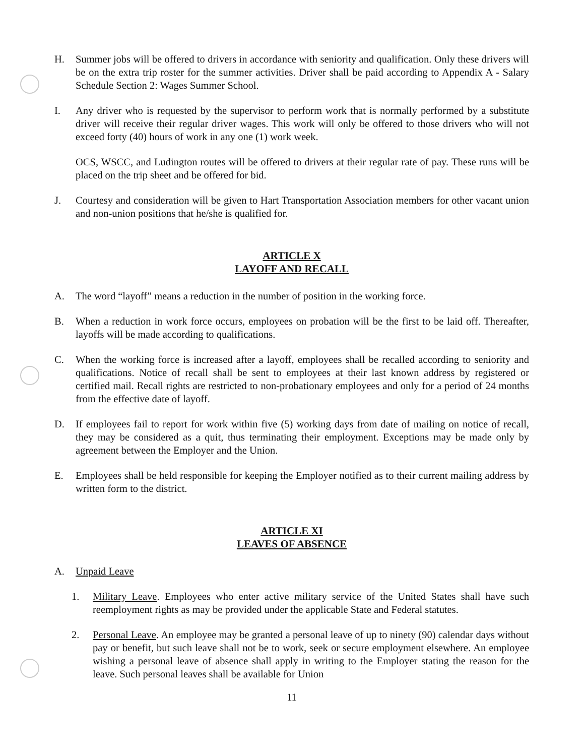H. Summer jobs will be offered to drivers in accordance with seniority and qualification. Only these drivers will be on the extra trip roster for the summer activities. Driver shall be paid according to Appendix A - Salary Schedule Section 2: Wages Summer School.
I. Any driver who is requested by the supervisor to perform work that is normally performed by a substitute driver will receive their regular driver wages. This work will only be offered to those drivers who will not exceed forty (40) hours of work in any one (1) work week.
OCS, WSCC, and Ludington routes will be offered to drivers at their regular rate of pay. These runs will be placed on the trip sheet and be offered for bid.
J. Courtesy and consideration will be given to Hart Transportation Association members for other vacant union and non-union positions that he/she is qualified for.
ARTICLE X
LAYOFF AND RECALL
A. The word “layoff” means a reduction in the number of position in the working force.
B. When a reduction in work force occurs, employees on probation will be the first to be laid off. Thereafter, layoffs will be made according to qualifications.
C. When the working force is increased after a layoff, employees shall be recalled according to seniority and qualifications. Notice of recall shall be sent to employees at their last known address by registered or certified mail. Recall rights are restricted to non-probationary employees and only for a period of 24 months from the effective date of layoff.
D. If employees fail to report for work within five (5) working days from date of mailing on notice of recall, they may be considered as a quit, thus terminating their employment. Exceptions may be made only by agreement between the Employer and the Union.
E. Employees shall be held responsible for keeping the Employer notified as to their current mailing address by written form to the district.
ARTICLE XI
LEAVES OF ABSENCE
A. Unpaid Leave
1. Military Leave. Employees who enter active military service of the United States shall have such reemployment rights as may be provided under the applicable State and Federal statutes.
2. Personal Leave. An employee may be granted a personal leave of up to ninety (90) calendar days without pay or benefit, but such leave shall not be to work, seek or secure employment elsewhere. An employee wishing a personal leave of absence shall apply in writing to the Employer stating the reason for the leave. Such personal leaves shall be available for Union
11